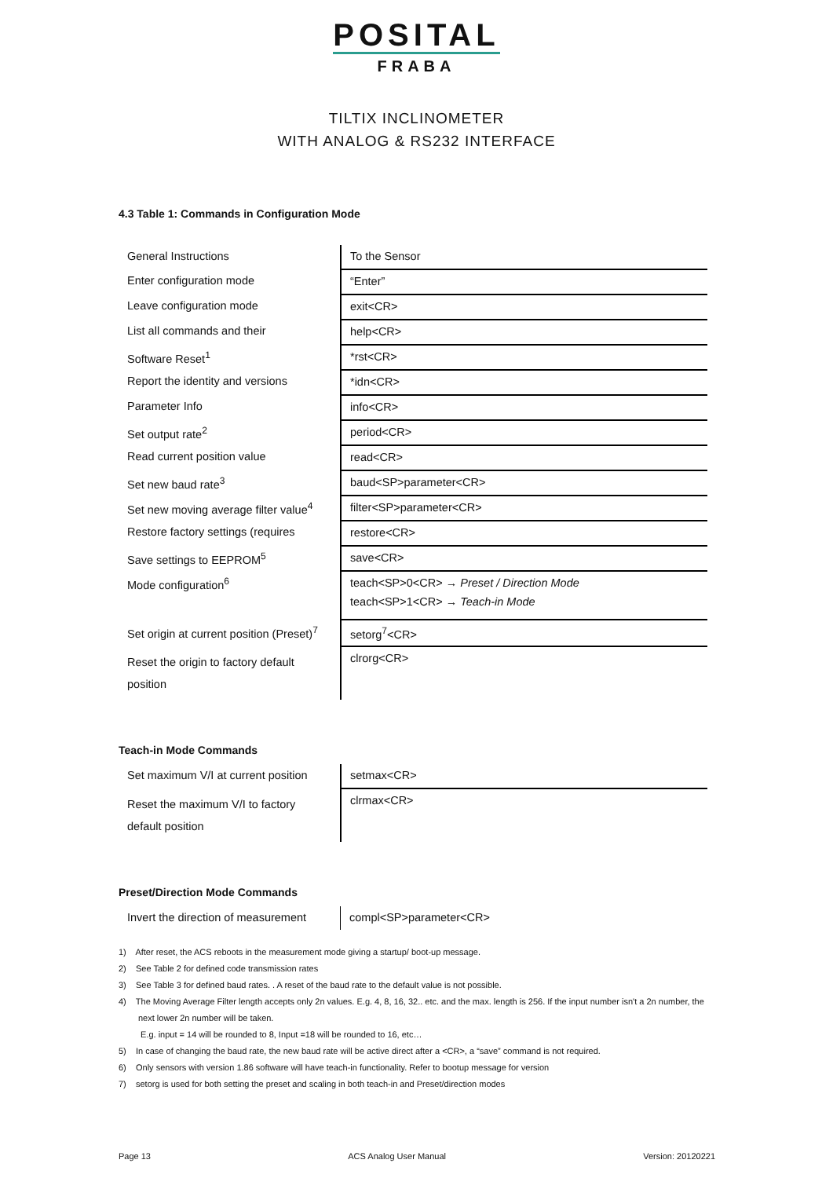POSITAL
FRABA
TILTIX INCLINOMETER
WITH ANALOG & RS232 INTERFACE
4.3 Table 1: Commands in Configuration Mode
| General Instructions | To the Sensor |
| Enter configuration mode | “Enter” |
| Leave configuration mode | exit<CR> |
| List all commands and their | help<CR> |
| Software Reset<sup>1</sup> | *rst<CR> |
| Report the identity and versions | *idn<CR> |
| Parameter Info | info<CR> |
| Set output rate<sup>2</sup> | period<CR> |
| Read current position value | read<CR> |
| Set new baud rate<sup>3</sup> | baud<SP>parameter<CR> |
| Set new moving average filter value<sup>4</sup> | filter<SP>parameter<CR> |
| Restore factory settings (requires | restore<CR> |
| Save settings to EEPROM<sup>5</sup> | save<CR> |
| Mode configuration<sup>6</sup> | teach<SP>0<CR> → Preset / Direction Mode teach<SP>1<CR> → Teach-in Mode |
| Set origin at current position (Preset)<sup>7</sup> | setorg<sup>7</sup><CR> |
| Reset the origin to factory default position | clrorg<CR> |
Teach-in Mode Commands
| Set maximum V/I at current position | setmax<CR> |
| Reset the maximum V/I to factory default position | clrmax<CR> |
Preset/Direction Mode Commands
| Invert the direction of measurement | compl<SP>parameter<CR> |
1) After reset, the ACS reboots in the measurement mode giving a startup/ boot-up message.
2) See Table 2 for defined code transmission rates
3) See Table 3 for defined baud rates. . A reset of the baud rate to the default value is not possible.
4) The Moving Average Filter length accepts only 2n values. E.g. 4, 8, 16, 32.. etc. and the max. length is 256. If the input number isn't a 2n number, the next lower 2n number will be taken.
E.g. input = 14 will be rounded to 8, Input =18 will be rounded to 16, etc…
5) In case of changing the baud rate, the new baud rate will be active direct after a <CR>, a “save” command is not required.
6) Only sensors with version 1.86 software will have teach-in functionality. Refer to bootup message for version
7) setorg is used for both setting the preset and scaling in both teach-in and Preset/direction modes
Page 13 ACS Analog User Manual Version: 20120221